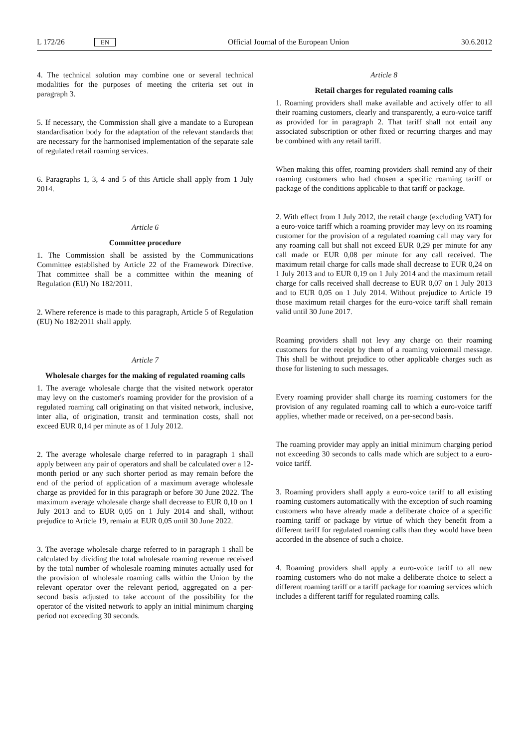L 172/26 EN Official Journal of the European Union 30.6.2012
4. The technical solution may combine one or several technical modalities for the purposes of meeting the criteria set out in paragraph 3.
5. If necessary, the Commission shall give a mandate to a European standardisation body for the adaptation of the relevant standards that are necessary for the harmonised implementation of the separate sale of regulated retail roaming services.
6. Paragraphs 1, 3, 4 and 5 of this Article shall apply from 1 July 2014.
Article 6
Committee procedure
1. The Commission shall be assisted by the Communications Committee established by Article 22 of the Framework Directive. That committee shall be a committee within the meaning of Regulation (EU) No 182/2011.
2. Where reference is made to this paragraph, Article 5 of Regulation (EU) No 182/2011 shall apply.
Article 7
Wholesale charges for the making of regulated roaming calls
1. The average wholesale charge that the visited network operator may levy on the customer's roaming provider for the provision of a regulated roaming call originating on that visited network, inclusive, inter alia, of origination, transit and termination costs, shall not exceed EUR 0,14 per minute as of 1 July 2012.
2. The average wholesale charge referred to in paragraph 1 shall apply between any pair of operators and shall be calculated over a 12-month period or any such shorter period as may remain before the end of the period of application of a maximum average wholesale charge as provided for in this paragraph or before 30 June 2022. The maximum average wholesale charge shall decrease to EUR 0,10 on 1 July 2013 and to EUR 0,05 on 1 July 2014 and shall, without prejudice to Article 19, remain at EUR 0,05 until 30 June 2022.
3. The average wholesale charge referred to in paragraph 1 shall be calculated by dividing the total wholesale roaming revenue received by the total number of wholesale roaming minutes actually used for the provision of wholesale roaming calls within the Union by the relevant operator over the relevant period, aggregated on a per-second basis adjusted to take account of the possibility for the operator of the visited network to apply an initial minimum charging period not exceeding 30 seconds.
Article 8
Retail charges for regulated roaming calls
1. Roaming providers shall make available and actively offer to all their roaming customers, clearly and transparently, a euro-voice tariff as provided for in paragraph 2. That tariff shall not entail any associated subscription or other fixed or recurring charges and may be combined with any retail tariff.
When making this offer, roaming providers shall remind any of their roaming customers who had chosen a specific roaming tariff or package of the conditions applicable to that tariff or package.
2. With effect from 1 July 2012, the retail charge (excluding VAT) for a euro-voice tariff which a roaming provider may levy on its roaming customer for the provision of a regulated roaming call may vary for any roaming call but shall not exceed EUR 0,29 per minute for any call made or EUR 0,08 per minute for any call received. The maximum retail charge for calls made shall decrease to EUR 0,24 on 1 July 2013 and to EUR 0,19 on 1 July 2014 and the maximum retail charge for calls received shall decrease to EUR 0,07 on 1 July 2013 and to EUR 0,05 on 1 July 2014. Without prejudice to Article 19 those maximum retail charges for the euro-voice tariff shall remain valid until 30 June 2017.
Roaming providers shall not levy any charge on their roaming customers for the receipt by them of a roaming voicemail message. This shall be without prejudice to other applicable charges such as those for listening to such messages.
Every roaming provider shall charge its roaming customers for the provision of any regulated roaming call to which a euro-voice tariff applies, whether made or received, on a per-second basis.
The roaming provider may apply an initial minimum charging period not exceeding 30 seconds to calls made which are subject to a euro-voice tariff.
3. Roaming providers shall apply a euro-voice tariff to all existing roaming customers automatically with the exception of such roaming customers who have already made a deliberate choice of a specific roaming tariff or package by virtue of which they benefit from a different tariff for regulated roaming calls than they would have been accorded in the absence of such a choice.
4. Roaming providers shall apply a euro-voice tariff to all new roaming customers who do not make a deliberate choice to select a different roaming tariff or a tariff package for roaming services which includes a different tariff for regulated roaming calls.